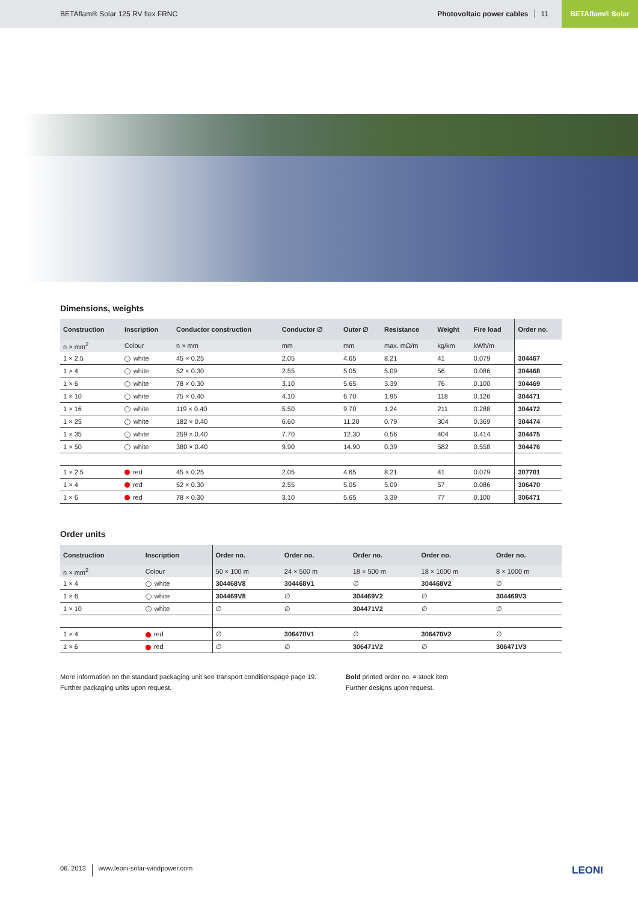BETAflam® Solar 125 RV flex FRNC Photovoltaic power cables 11 BETAflam® Solar
Dimensions, weights
| Construction | Inscription | Conductor construction | Conductor ∅ | Outer ∅ | Resistance | Weight | Fire load | Order no. |
| --- | --- | --- | --- | --- | --- | --- | --- | --- |
| n × mm<sup>2</sup> | Colour | n × mm | mm | mm | max. mΩ/m | kg/km | kWh/m | |
| 1 × 2.5 | white | 45 × 0.25 | 2.05 | 4.65 | 8.21 | 41 | 0.079 | 304467 |
| 1 × 4 | white | 52 × 0.30 | 2.55 | 5.05 | 5.09 | 56 | 0.086 | 304468 |
| 1 × 6 | white | 78 × 0.30 | 3.10 | 5.65 | 3.39 | 76 | 0.100 | 304469 |
| 1 × 10 | white | 75 × 0.40 | 4.10 | 6.70 | 1.95 | 118 | 0.126 | 304471 |
| 1 × 16 | white | 119 × 0.40 | 5.50 | 9.70 | 1.24 | 211 | 0.288 | 304472 |
| 1 × 25 | white | 182 × 0.40 | 6.60 | 11.20 | 0.79 | 304 | 0.369 | 304474 |
| 1 × 35 | white | 259 × 0.40 | 7.70 | 12.30 | 0.56 | 404 | 0.414 | 304475 |
| 1 × 50 | white | 380 × 0.40 | 9.90 | 14.90 | 0.39 | 582 | 0.558 | 304476 |
| 1 × 2.5 | red | 45 × 0.25 | 2.05 | 4.65 | 8.21 | 41 | 0.079 | 307701 |
| 1 × 4 | red | 52 × 0.30 | 2.55 | 5.05 | 5.09 | 57 | 0.086 | 306470 |
| 1 × 6 | red | 78 × 0.30 | 3.10 | 5.65 | 3.39 | 77 | 0.100 | 306471 |
Order units
| Construction | Inscription | Order no. | Order no. | Order no. | Order no. | Order no. |
| --- | --- | --- | --- | --- | --- | --- |
| n × mm<sup>2</sup> | Colour | 50 × 100 m | 24 × 500 m | 18 × 500 m | 18 × 1000 m | 8 × 1000 m |
| 1 × 4 | white | 304468V8 | 304468V1 | ∅ | 304468V2 | ∅ |
| 1 × 6 | white | 304469V8 | ∅ | 304469V2 | ∅ | 304469V3 |
| 1 × 10 | white | ∅ | ∅ | 304471V2 | ∅ | ∅ |
| 1 × 4 | red | ∅ | 306470V1 | ∅ | 306470V2 | ∅ |
| 1 × 6 | red | ∅ | ∅ | 306471V2 | ∅ | 306471V3 |
More information on the standard packaging unit see transport conditionspage page 19.
Further packaging units upon request.
Bold printed order no. = stock item
Further designs upon request.
06. 2013 www.leoni-solar-windpower.com LEONI